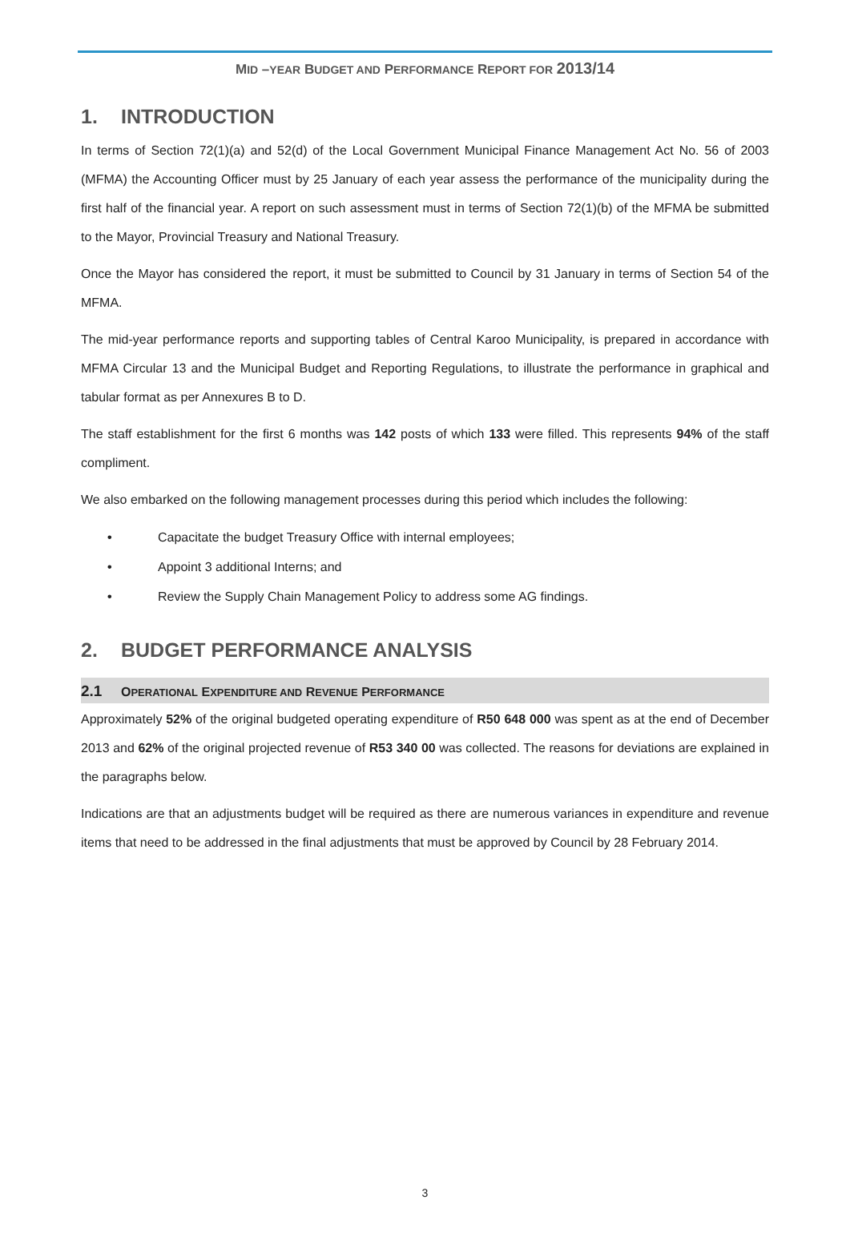MID –YEAR BUDGET AND PERFORMANCE REPORT FOR 2013/14
1. INTRODUCTION
In terms of Section 72(1)(a) and 52(d) of the Local Government Municipal Finance Management Act No. 56 of 2003 (MFMA) the Accounting Officer must by 25 January of each year assess the performance of the municipality during the first half of the financial year. A report on such assessment must in terms of Section 72(1)(b) of the MFMA be submitted to the Mayor, Provincial Treasury and National Treasury.
Once the Mayor has considered the report, it must be submitted to Council by 31 January in terms of Section 54 of the MFMA.
The mid-year performance reports and supporting tables of Central Karoo Municipality, is prepared in accordance with MFMA Circular 13 and the Municipal Budget and Reporting Regulations, to illustrate the performance in graphical and tabular format as per Annexures B to D.
The staff establishment for the first 6 months was 142 posts of which 133 were filled. This represents 94% of the staff compliment.
We also embarked on the following management processes during this period which includes the following:
• Capacitate the budget Treasury Office with internal employees;
• Appoint 3 additional Interns; and
• Review the Supply Chain Management Policy to address some AG findings.
2. BUDGET PERFORMANCE ANALYSIS
2.1 OPERATIONAL EXPENDITURE AND REVENUE PERFORMANCE
Approximately 52% of the original budgeted operating expenditure of R50 648 000 was spent as at the end of December 2013 and 62% of the original projected revenue of R53 340 00 was collected. The reasons for deviations are explained in the paragraphs below.
Indications are that an adjustments budget will be required as there are numerous variances in expenditure and revenue items that need to be addressed in the final adjustments that must be approved by Council by 28 February 2014.
3